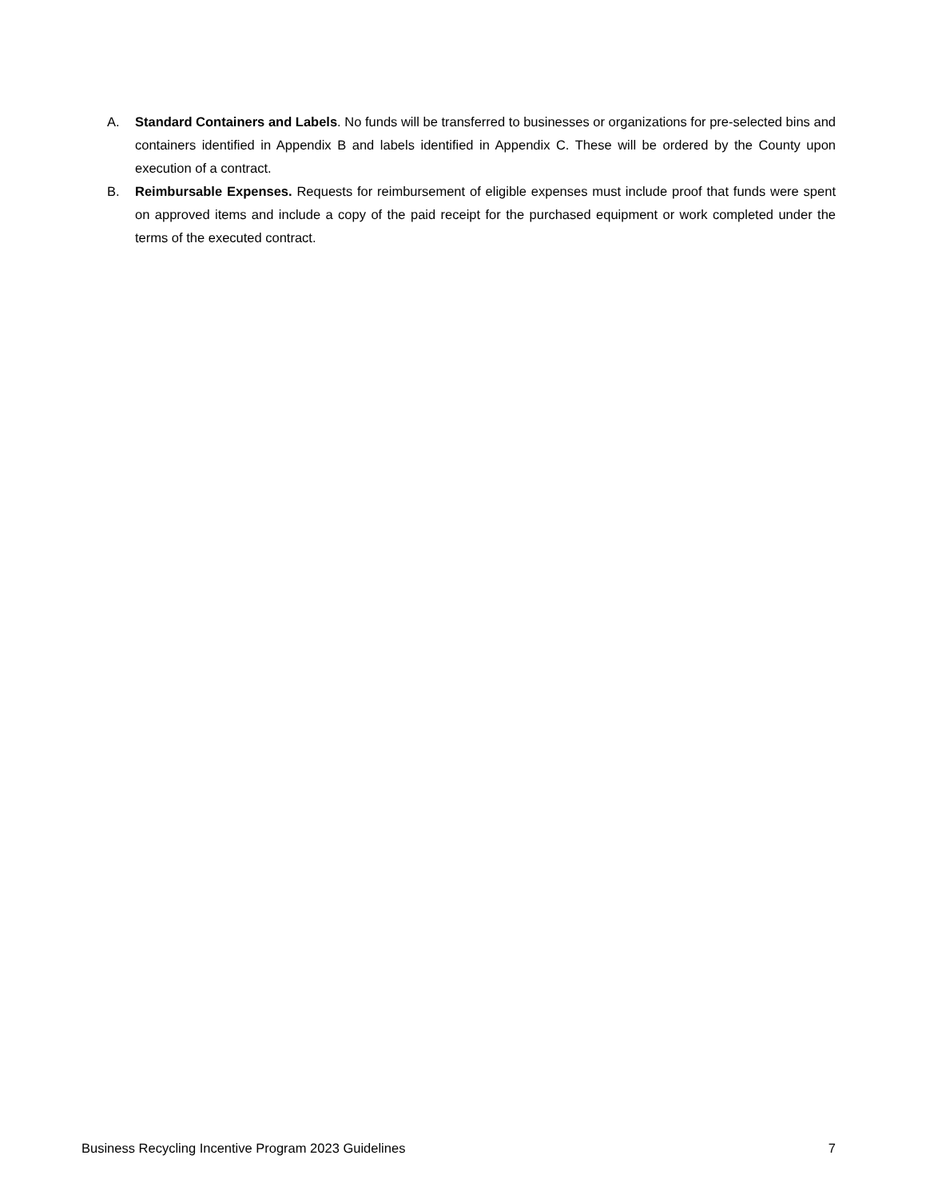A. Standard Containers and Labels. No funds will be transferred to businesses or organizations for pre-selected bins and containers identified in Appendix B and labels identified in Appendix C. These will be ordered by the County upon execution of a contract.
B. Reimbursable Expenses. Requests for reimbursement of eligible expenses must include proof that funds were spent on approved items and include a copy of the paid receipt for the purchased equipment or work completed under the terms of the executed contract.
Business Recycling Incentive Program 2023 Guidelines 7